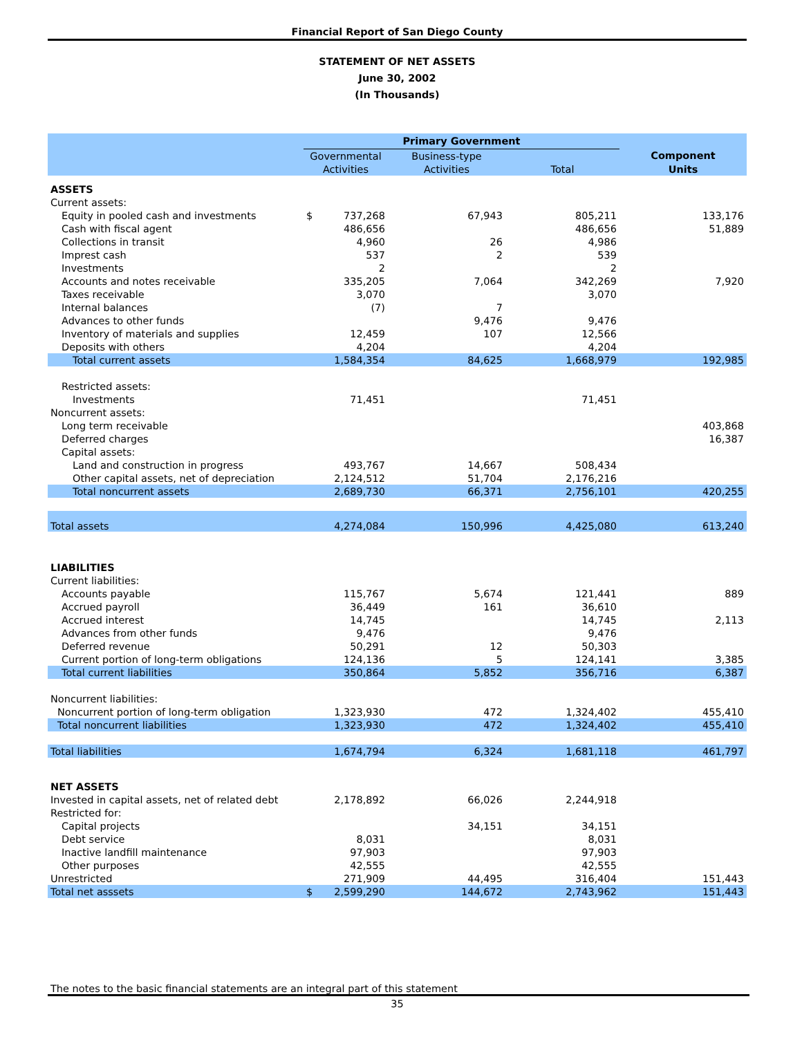Financial Report of San Diego County
STATEMENT OF NET ASSETS
June 30, 2002
(In Thousands)
| | Primary Government | | | | |
| --- | --- | --- | --- | --- | --- |
| | Governmental | | Business-type | | Component |
| | Activities | | Activities | Total | Units |
| ASSETS | | | | | |
| Current assets: | | | | | |
| Equity in pooled cash and investments | $ | 737,268 | 67,943 | 805,211 | 133,176 |
| Cash with fiscal agent | | 486,656 | | 486,656 | 51,889 |
| Collections in transit | | 4,960 | 26 | 4,986 | |
| Imprest cash | | 537 | 2 | 539 | |
| Investments | | 2 | | 2 | |
| Accounts and notes receivable | | 335,205 | 7,064 | 342,269 | 7,920 |
| Taxes receivable | | 3,070 | | 3,070 | |
| Internal balances | | (7) | 7 | | |
| Advances to other funds | | | 9,476 | 9,476 | |
| Inventory of materials and supplies | | 12,459 | 107 | 12,566 | |
| Deposits with others | | 4,204 | | 4,204 | |
| Total current assets | | 1,584,354 | 84,625 | 1,668,979 | 192,985 |
| Restricted assets: | | | | | |
| Investments | | 71,451 | | 71,451 | |
| Noncurrent assets: | | | | | |
| Long term receivable | | | | | 403,868 |
| Deferred charges | | | | | 16,387 |
| Capital assets: | | | | | |
| Land and construction in progress | | 493,767 | 14,667 | 508,434 | |
| Other capital assets, net of depreciation | | 2,124,512 | 51,704 | 2,176,216 | |
| Total noncurrent assets | | 2,689,730 | 66,371 | 2,756,101 | 420,255 |
| Total assets | | 4,274,084 | 150,996 | 4,425,080 | 613,240 |
| LIABILITIES | | | | | |
| Current liabilities: | | | | | |
| Accounts payable | | 115,767 | 5,674 | 121,441 | 889 |
| Accrued payroll | | 36,449 | 161 | 36,610 | |
| Accrued interest | | 14,745 | | 14,745 | 2,113 |
| Advances from other funds | | 9,476 | | 9,476 | |
| Deferred revenue | | 50,291 | 12 | 50,303 | |
| Current portion of long-term obligations | | 124,136 | 5 | 124,141 | 3,385 |
| Total current liabilities | | 350,864 | 5,852 | 356,716 | 6,387 |
| Noncurrent liabilities: | | | | | |
| Noncurrent portion of long-term obligation | | 1,323,930 | 472 | 1,324,402 | 455,410 |
| Total noncurrent liabilities | | 1,323,930 | 472 | 1,324,402 | 455,410 |
| Total liabilities | | 1,674,794 | 6,324 | 1,681,118 | 461,797 |
| NET ASSETS | | | | | |
| Invested in capital assets, net of related debt | | 2,178,892 | 66,026 | 2,244,918 | |
| Restricted for: | | | | | |
| Capital projects | | | 34,151 | 34,151 | |
| Debt service | | 8,031 | | 8,031 | |
| Inactive landfill maintenance | | 97,903 | | 97,903 | |
| Other purposes | | 42,555 | | 42,555 | |
| Unrestricted | | 271,909 | 44,495 | 316,404 | 151,443 |
| Total net asssets | $ | 2,599,290 | 144,672 | 2,743,962 | 151,443 |
The notes to the basic financial statements are an integral part of this statement
35